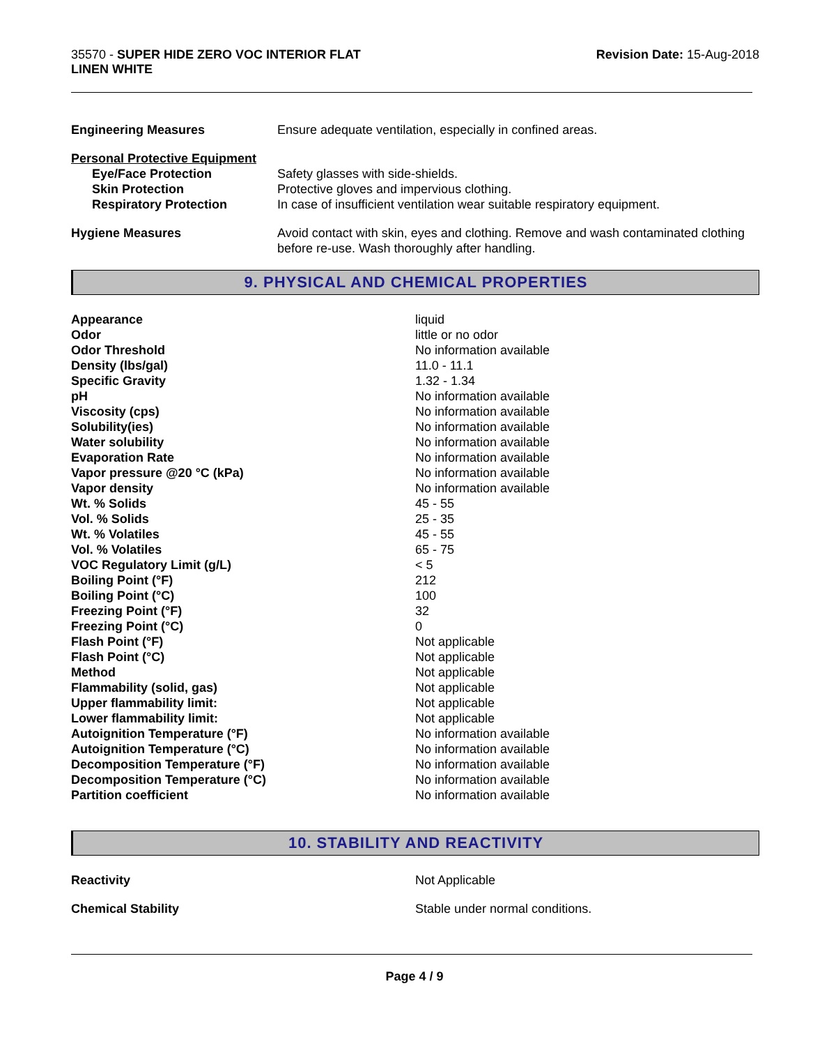35570 - SUPER HIDE ZERO VOC INTERIOR FLAT
LINEN WHITE
Revision Date: 15-Aug-2018
| Engineering Measures | Ensure adequate ventilation, especially in confined areas. |
| Personal Protective Equipment | |
| Eye/Face Protection | Safety glasses with side-shields. |
| Skin Protection | Protective gloves and impervious clothing. |
| Respiratory Protection | In case of insufficient ventilation wear suitable respiratory equipment. |
| Hygiene Measures | Avoid contact with skin, eyes and clothing. Remove and wash contaminated clothing before re-use. Wash thoroughly after handling. |
9. PHYSICAL AND CHEMICAL PROPERTIES
| Appearance | liquid |
| Odor | little or no odor |
| Odor Threshold | No information available |
| Density (lbs/gal) | 11.0 - 11.1 |
| Specific Gravity | 1.32 - 1.34 |
| pH | No information available |
| Viscosity (cps) | No information available |
| Solubility(ies) | No information available |
| Water solubility | No information available |
| Evaporation Rate | No information available |
| Vapor pressure @20 °C (kPa) | No information available |
| Vapor density | No information available |
| Wt. % Solids | 45 - 55 |
| Vol. % Solids | 25 - 35 |
| Wt. % Volatiles | 45 - 55 |
| Vol. % Volatiles | 65 - 75 |
| VOC Regulatory Limit (g/L) | < 5 |
| Boiling Point (°F) | 212 |
| Boiling Point (°C) | 100 |
| Freezing Point (°F) | 32 |
| Freezing Point (°C) | 0 |
| Flash Point (°F) | Not applicable |
| Flash Point (°C) | Not applicable |
| Method | Not applicable |
| Flammability (solid, gas) | Not applicable |
| Upper flammability limit: | Not applicable |
| Lower flammability limit: | Not applicable |
| Autoignition Temperature (°F) | No information available |
| Autoignition Temperature (°C) | No information available |
| Decomposition Temperature (°F) | No information available |
| Decomposition Temperature (°C) | No information available |
| Partition coefficient | No information available |
10. STABILITY AND REACTIVITY
| Reactivity | Not Applicable |
| Chemical Stability | Stable under normal conditions. |
Page 4 / 9